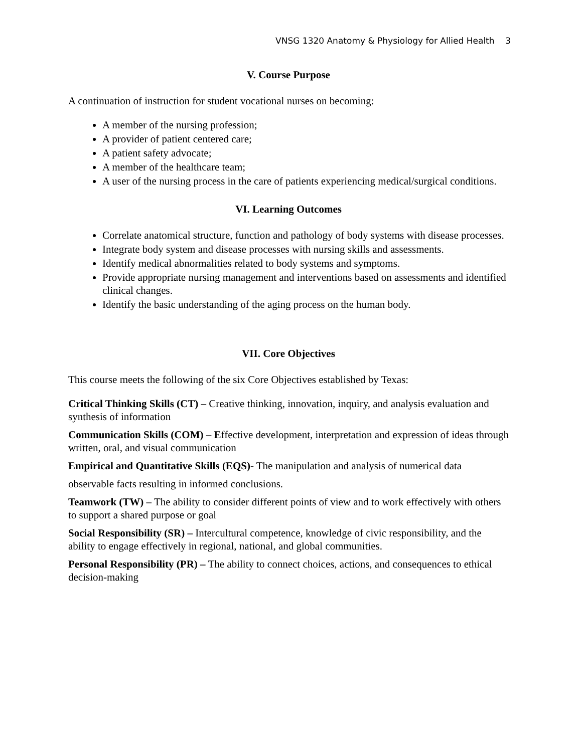VNSG 1320 Anatomy & Physiology for Allied Health 3
V. Course Purpose
A continuation of instruction for student vocational nurses on becoming:
A member of the nursing profession;
A provider of patient centered care;
A patient safety advocate;
A member of the healthcare team;
A user of the nursing process in the care of patients experiencing medical/surgical conditions.
VI. Learning Outcomes
Correlate anatomical structure, function and pathology of body systems with disease processes.
Integrate body system and disease processes with nursing skills and assessments.
Identify medical abnormalities related to body systems and symptoms.
Provide appropriate nursing management and interventions based on assessments and identified clinical changes.
Identify the basic understanding of the aging process on the human body.
VII. Core Objectives
This course meets the following of the six Core Objectives established by Texas:
Critical Thinking Skills (CT) – Creative thinking, innovation, inquiry, and analysis evaluation and synthesis of information
Communication Skills (COM) – Effective development, interpretation and expression of ideas through written, oral, and visual communication
Empirical and Quantitative Skills (EQS)- The manipulation and analysis of numerical data
observable facts resulting in informed conclusions.
Teamwork (TW) – The ability to consider different points of view and to work effectively with others to support a shared purpose or goal
Social Responsibility (SR) – Intercultural competence, knowledge of civic responsibility, and the ability to engage effectively in regional, national, and global communities.
Personal Responsibility (PR) – The ability to connect choices, actions, and consequences to ethical decision-making